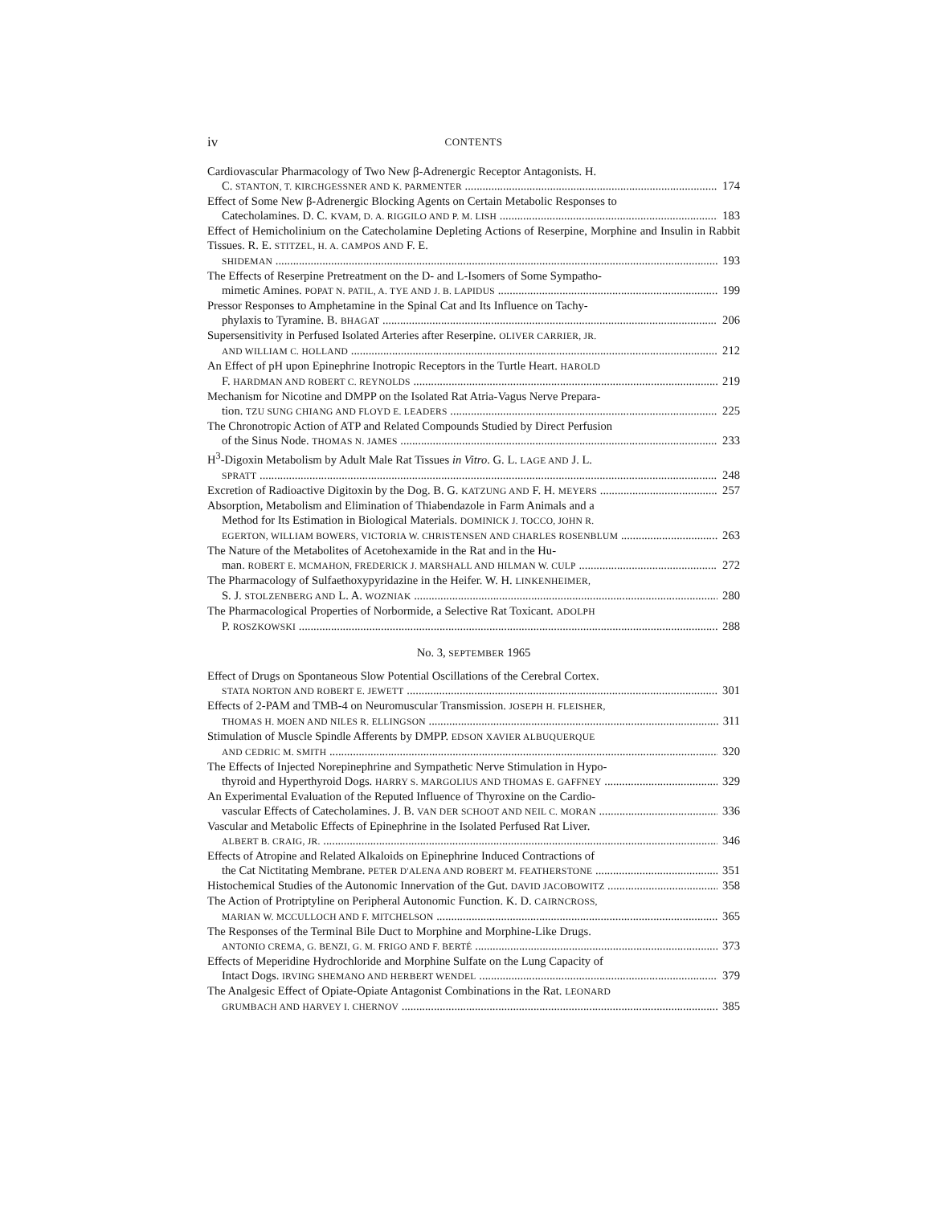iv CONTENTS
Cardiovascular Pharmacology of Two New β-Adrenergic Receptor Antagonists. H.
C. STANTON, T. KIRCHGESSNER AND K. PARMENTER 174
Effect of Some New β-Adrenergic Blocking Agents on Certain Metabolic Responses to
Catecholamines. D. C. KVAM, D. A. RIGGILO AND P. M. LISH 183
Effect of Hemicholinium on the Catecholamine Depleting Actions of Reserpine, Morphine and Insulin in Rabbit Tissues. R. E. STITZEL, H. A. CAMPOS AND F. E.
SHIDEMAN 193
The Effects of Reserpine Pretreatment on the D- and L-Isomers of Some Sympatho-
mimetic Amines. POPAT N. PATIL, A. TYE AND J. B. LAPIDUS 199
Pressor Responses to Amphetamine in the Spinal Cat and Its Influence on Tachy-
phylaxis to Tyramine. B. BHAGAT 206
Supersensitivity in Perfused Isolated Arteries after Reserpine. OLIVER CARRIER, JR.
AND WILLIAM C. HOLLAND 212
An Effect of pH upon Epinephrine Inotropic Receptors in the Turtle Heart. HAROLD
F. HARDMAN AND ROBERT C. REYNOLDS 219
Mechanism for Nicotine and DMPP on the Isolated Rat Atria-Vagus Nerve Prepara-
tion. TZU SUNG CHIANG AND FLOYD E. LEADERS 225
The Chronotropic Action of ATP and Related Compounds Studied by Direct Perfusion
of the Sinus Node. THOMAS N. JAMES 233
H<sup>3</sup>-Digoxin Metabolism by Adult Male Rat Tissues in Vitro. G. L. LAGE AND J. L.
SPRATT 248
Excretion of Radioactive Digitoxin by the Dog. B. G. KATZUNG AND F. H. MEYERS 257
Absorption, Metabolism and Elimination of Thiabendazole in Farm Animals and a
Method for Its Estimation in Biological Materials. DOMINICK J. TOCCO, JOHN R.
EGERTON, WILLIAM BOWERS, VICTORIA W. CHRISTENSEN AND CHARLES ROSENBLUM 263
The Nature of the Metabolites of Acetohexamide in the Rat and in the Hu-
man. ROBERT E. MCMAHON, FREDERICK J. MARSHALL AND HILMAN W. CULP 272
The Pharmacology of Sulfaethoxypyridazine in the Heifer. W. H. LINKENHEIMER,
S. J. STOLZENBERG AND L. A. WOZNIAK 280
The Pharmacological Properties of Norbormide, a Selective Rat Toxicant. ADOLPH
P. ROSZKOWSKI 288
No. 3, SEPTEMBER 1965
Effect of Drugs on Spontaneous Slow Potential Oscillations of the Cerebral Cortex.
STATA NORTON AND ROBERT E. JEWETT 301
Effects of 2-PAM and TMB-4 on Neuromuscular Transmission. JOSEPH H. FLEISHER,
THOMAS H. MOEN AND NILES R. ELLINGSON 311
Stimulation of Muscle Spindle Afferents by DMPP. EDSON XAVIER ALBUQUERQUE
AND CEDRIC M. SMITH 320
The Effects of Injected Norepinephrine and Sympathetic Nerve Stimulation in Hypo-
thyroid and Hyperthyroid Dogs. HARRY S. MARGOLIUS AND THOMAS E. GAFFNEY 329
An Experimental Evaluation of the Reputed Influence of Thyroxine on the Cardio-
vascular Effects of Catecholamines. J. B. VAN DER SCHOOT AND NEIL C. MORAN 336
Vascular and Metabolic Effects of Epinephrine in the Isolated Perfused Rat Liver.
ALBERT B. CRAIG, JR. 346
Effects of Atropine and Related Alkaloids on Epinephrine Induced Contractions of
the Cat Nictitating Membrane. PETER D'ALENA AND ROBERT M. FEATHERSTONE 351
Histochemical Studies of the Autonomic Innervation of the Gut. DAVID JACOBOWITZ 358
The Action of Protriptyline on Peripheral Autonomic Function. K. D. CAIRNCROSS,
MARIAN W. MCCULLOCH AND F. MITCHELSON 365
The Responses of the Terminal Bile Duct to Morphine and Morphine-Like Drugs.
ANTONIO CREMA, G. BENZI, G. M. FRIGO AND F. BERTÉ 373
Effects of Meperidine Hydrochloride and Morphine Sulfate on the Lung Capacity of
Intact Dogs. IRVING SHEMANO AND HERBERT WENDEL 379
The Analgesic Effect of Opiate-Opiate Antagonist Combinations in the Rat. LEONARD
GRUMBACH AND HARVEY I. CHERNOV 385